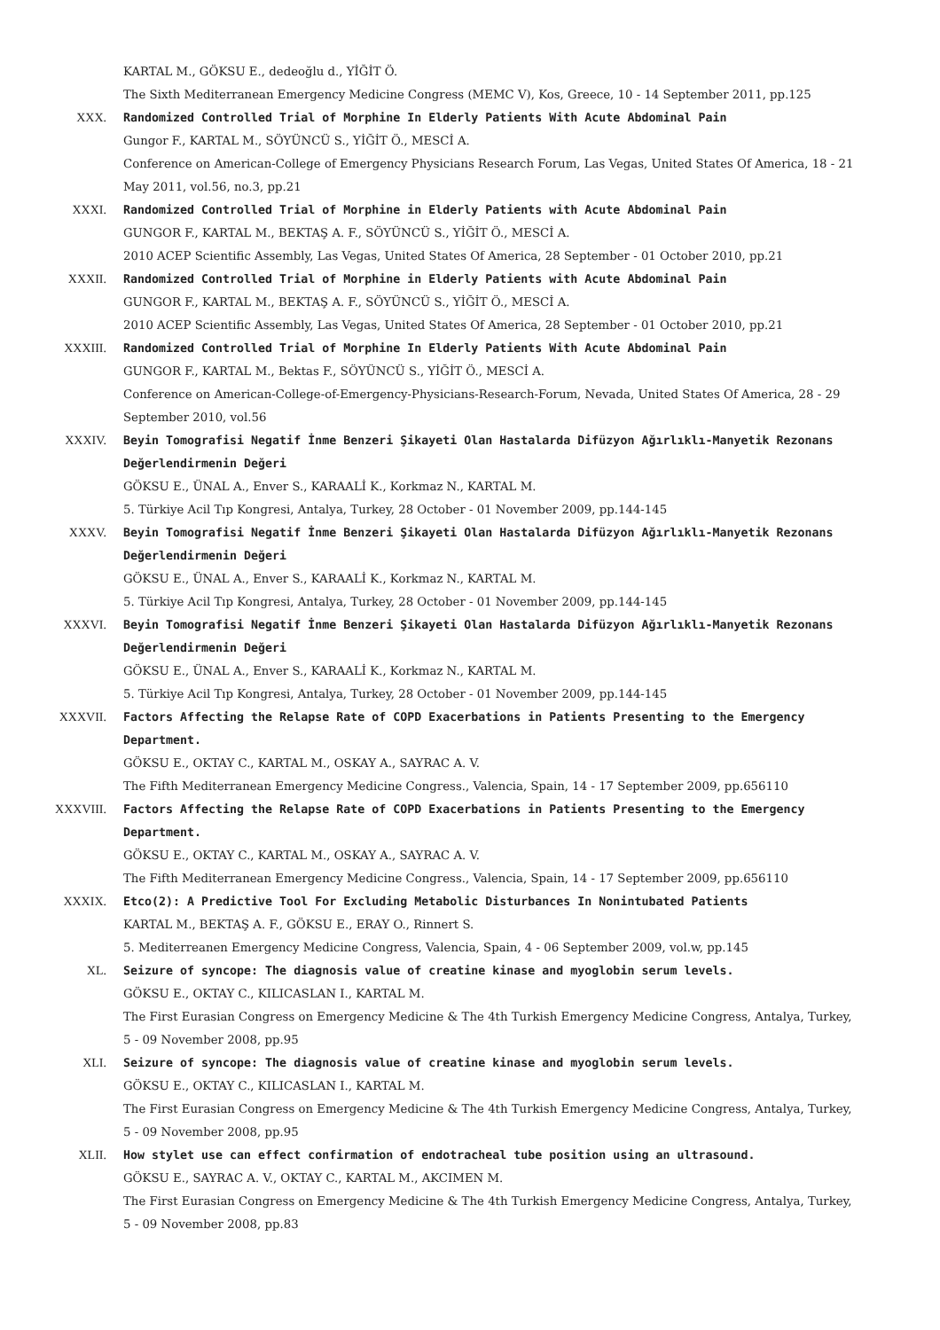KARTAL M., GÖKSU E., dedeoğlu d., YİĞİT Ö.
The Sixth Mediterranean Emergency Medicine Congress (MEMC V), Kos, Greece, 10 - 14 September 2011, pp.125
XXX. Randomized Controlled Trial of Morphine In Elderly Patients With Acute Abdominal Pain
Gungor F., KARTAL M., SÖYÜNCÜ S., YİĞİT Ö., MESCİ A.
Conference on American-College of Emergency Physicians Research Forum, Las Vegas, United States Of America, 18 - 21 May 2011, vol.56, no.3, pp.21
XXXI. Randomized Controlled Trial of Morphine in Elderly Patients with Acute Abdominal Pain
GUNGOR F., KARTAL M., BEKTAŞ A. F., SÖYÜNCÜ S., YİĞİT Ö., MESCİ A.
2010 ACEP Scientific Assembly, Las Vegas, United States Of America, 28 September - 01 October 2010, pp.21
XXXII. Randomized Controlled Trial of Morphine in Elderly Patients with Acute Abdominal Pain
GUNGOR F., KARTAL M., BEKTAŞ A. F., SÖYÜNCÜ S., YİĞİT Ö., MESCİ A.
2010 ACEP Scientific Assembly, Las Vegas, United States Of America, 28 September - 01 October 2010, pp.21
XXXIII. Randomized Controlled Trial of Morphine In Elderly Patients With Acute Abdominal Pain
GUNGOR F., KARTAL M., Bektas F., SÖYÜNCÜ S., YİĞİT Ö., MESCİ A.
Conference on American-College-of-Emergency-Physicians-Research-Forum, Nevada, United States Of America, 28 - 29 September 2010, vol.56
XXXIV. Beyin Tomografisi Negatif İnme Benzeri Şikayeti Olan Hastalarda Difüzyon Ağırlıklı-Manyetik Rezonans Değerlendirmenin Değeri
GÖKSU E., ÜNAL A., Enver S., KARAALİ K., Korkmaz N., KARTAL M.
5. Türkiye Acil Tıp Kongresi, Antalya, Turkey, 28 October - 01 November 2009, pp.144-145
XXXV. Beyin Tomografisi Negatif İnme Benzeri Şikayeti Olan Hastalarda Difüzyon Ağırlıklı-Manyetik Rezonans Değerlendirmenin Değeri
GÖKSU E., ÜNAL A., Enver S., KARAALİ K., Korkmaz N., KARTAL M.
5. Türkiye Acil Tıp Kongresi, Antalya, Turkey, 28 October - 01 November 2009, pp.144-145
XXXVI. Beyin Tomografisi Negatif İnme Benzeri Şikayeti Olan Hastalarda Difüzyon Ağırlıklı-Manyetik Rezonans Değerlendirmenin Değeri
GÖKSU E., ÜNAL A., Enver S., KARAALİ K., Korkmaz N., KARTAL M.
5. Türkiye Acil Tıp Kongresi, Antalya, Turkey, 28 October - 01 November 2009, pp.144-145
XXXVII. Factors Affecting the Relapse Rate of COPD Exacerbations in Patients Presenting to the Emergency Department.
GÖKSU E., OKTAY C., KARTAL M., OSKAY A., SAYRAC A. V.
The Fifth Mediterranean Emergency Medicine Congress., Valencia, Spain, 14 - 17 September 2009, pp.656110
XXXVIII. Factors Affecting the Relapse Rate of COPD Exacerbations in Patients Presenting to the Emergency Department.
GÖKSU E., OKTAY C., KARTAL M., OSKAY A., SAYRAC A. V.
The Fifth Mediterranean Emergency Medicine Congress., Valencia, Spain, 14 - 17 September 2009, pp.656110
XXXIX. Etco(2): A Predictive Tool For Excluding Metabolic Disturbances In Nonintubated Patients
KARTAL M., BEKTAŞ A. F., GÖKSU E., ERAY O., Rinnert S.
5. Mediterreanen Emergency Medicine Congress, Valencia, Spain, 4 - 06 September 2009, vol.w, pp.145
XL. Seizure of syncope: The diagnosis value of creatine kinase and myoglobin serum levels.
GÖKSU E., OKTAY C., KILICASLAN I., KARTAL M.
The First Eurasian Congress on Emergency Medicine & The 4th Turkish Emergency Medicine Congress, Antalya, Turkey, 5 - 09 November 2008, pp.95
XLI. Seizure of syncope: The diagnosis value of creatine kinase and myoglobin serum levels.
GÖKSU E., OKTAY C., KILICASLAN I., KARTAL M.
The First Eurasian Congress on Emergency Medicine & The 4th Turkish Emergency Medicine Congress, Antalya, Turkey, 5 - 09 November 2008, pp.95
XLII. How stylet use can effect confirmation of endotracheal tube position using an ultrasound.
GÖKSU E., SAYRAC A. V., OKTAY C., KARTAL M., AKCIMEN M.
The First Eurasian Congress on Emergency Medicine & The 4th Turkish Emergency Medicine Congress, Antalya, Turkey, 5 - 09 November 2008, pp.83